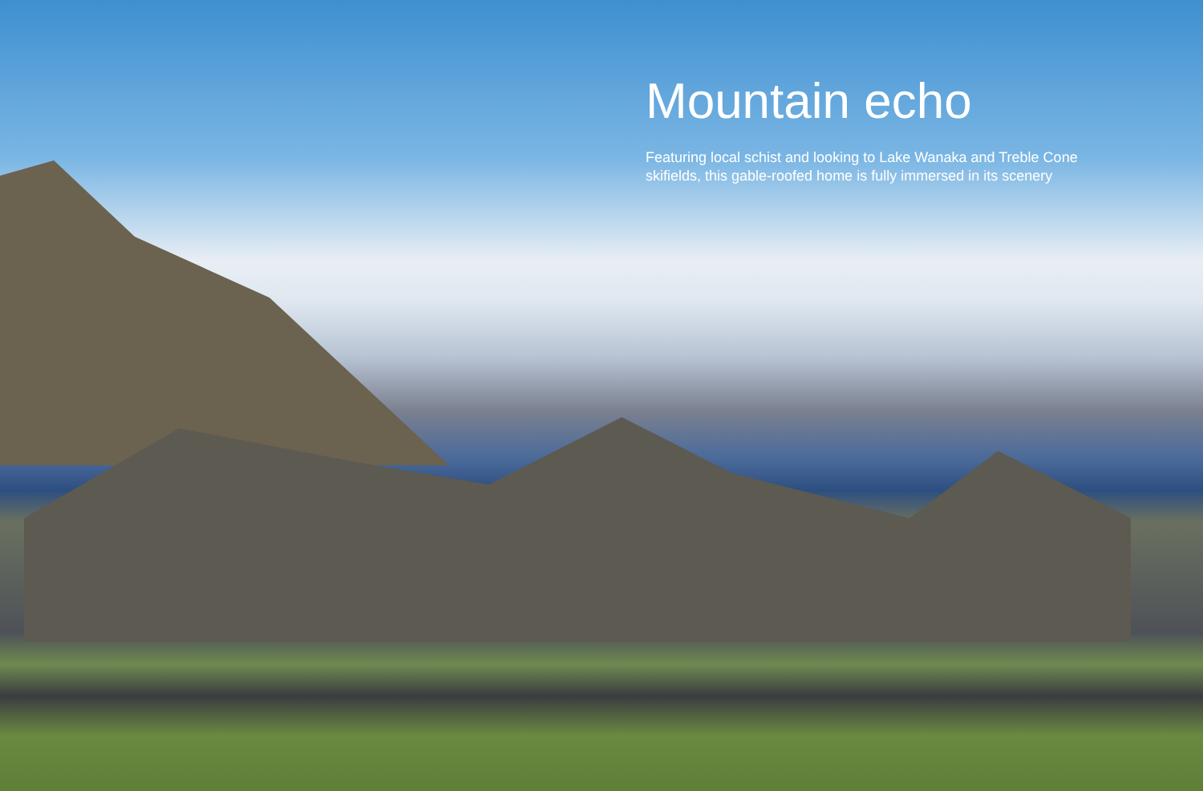Mountain echo
Featuring local schist and looking to Lake Wanaka and Treble Cone skifields, this gable-roofed home is fully immersed in its scenery